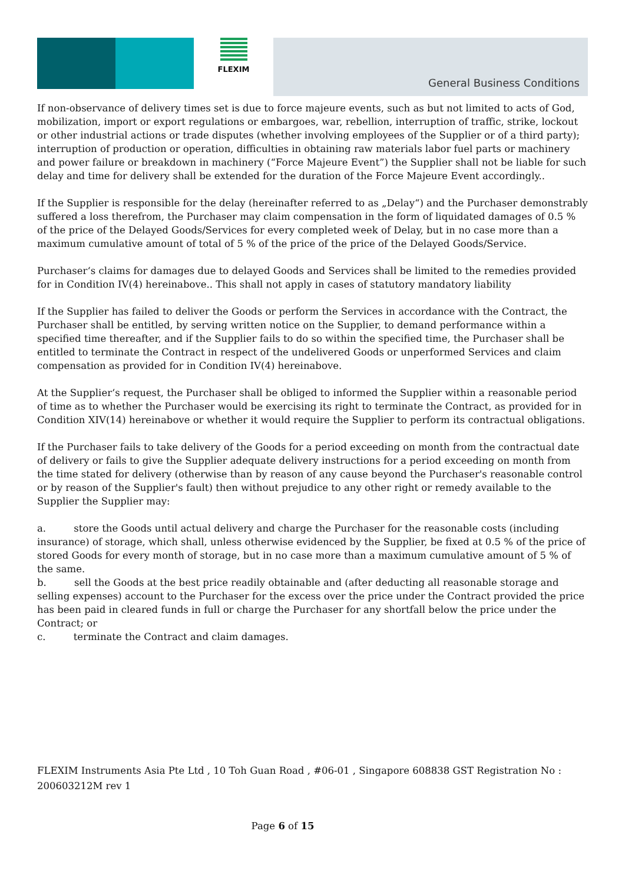FLEXIM
General Business Conditions
If non-observance of delivery times set is due to force majeure events, such as but not limited to acts of God, mobilization, import or export regulations or embargoes, war, rebellion, interruption of traffic, strike, lockout or other industrial actions or trade disputes (whether involving employees of the Supplier or of a third party); interruption of production or operation, difficulties in obtaining raw materials labor fuel parts or machinery and power failure or breakdown in machinery (“Force Majeure Event”) the Supplier shall not be liable for such delay and time for delivery shall be extended for the duration of the Force Majeure Event accordingly..
If the Supplier is responsible for the delay (hereinafter referred to as „Delay“) and the Purchaser demonstrably suffered a loss therefrom, the Purchaser may claim compensation in the form of liquidated damages of 0.5 % of the price of the Delayed Goods/Services for every completed week of Delay, but in no case more than a maximum cumulative amount of total of 5 % of the price of the price of the Delayed Goods/Service.
Purchaser‘s claims for damages due to delayed Goods and Services shall be limited to the remedies provided for in Condition IV(4) hereinabove.. This shall not apply in cases of statutory mandatory liability
If the Supplier has failed to deliver the Goods or perform the Services in accordance with the Contract, the Purchaser shall be entitled, by serving written notice on the Supplier, to demand performance within a specified time thereafter, and if the Supplier fails to do so within the specified time, the Purchaser shall be entitled to terminate the Contract in respect of the undelivered Goods or unperformed Services and claim compensation as provided for in Condition IV(4) hereinabove.
At the Supplier‘s request, the Purchaser shall be obliged to informed the Supplier within a reasonable period of time as to whether the Purchaser would be exercising its right to terminate the Contract, as provided for in Condition XIV(14) hereinabove or whether it would require the Supplier to perform its contractual obligations.
If the Purchaser fails to take delivery of the Goods for a period exceeding on month from the contractual date of delivery or fails to give the Supplier adequate delivery instructions for a period exceeding on month from the time stated for delivery (otherwise than by reason of any cause beyond the Purchaser's reasonable control or by reason of the Supplier's fault) then without prejudice to any other right or remedy available to the Supplier the Supplier may:
a. store the Goods until actual delivery and charge the Purchaser for the reasonable costs (including insurance) of storage, which shall, unless otherwise evidenced by the Supplier, be fixed at 0.5 % of the price of stored Goods for every month of storage, but in no case more than a maximum cumulative amount of 5 % of the same.
b. sell the Goods at the best price readily obtainable and (after deducting all reasonable storage and selling expenses) account to the Purchaser for the excess over the price under the Contract provided the price has been paid in cleared funds in full or charge the Purchaser for any shortfall below the price under the Contract; or
c. terminate the Contract and claim damages.
FLEXIM Instruments Asia Pte Ltd , 10 Toh Guan Road , #06-01 , Singapore 608838 GST Registration No : 200603212M rev 1
Page 6 of 15